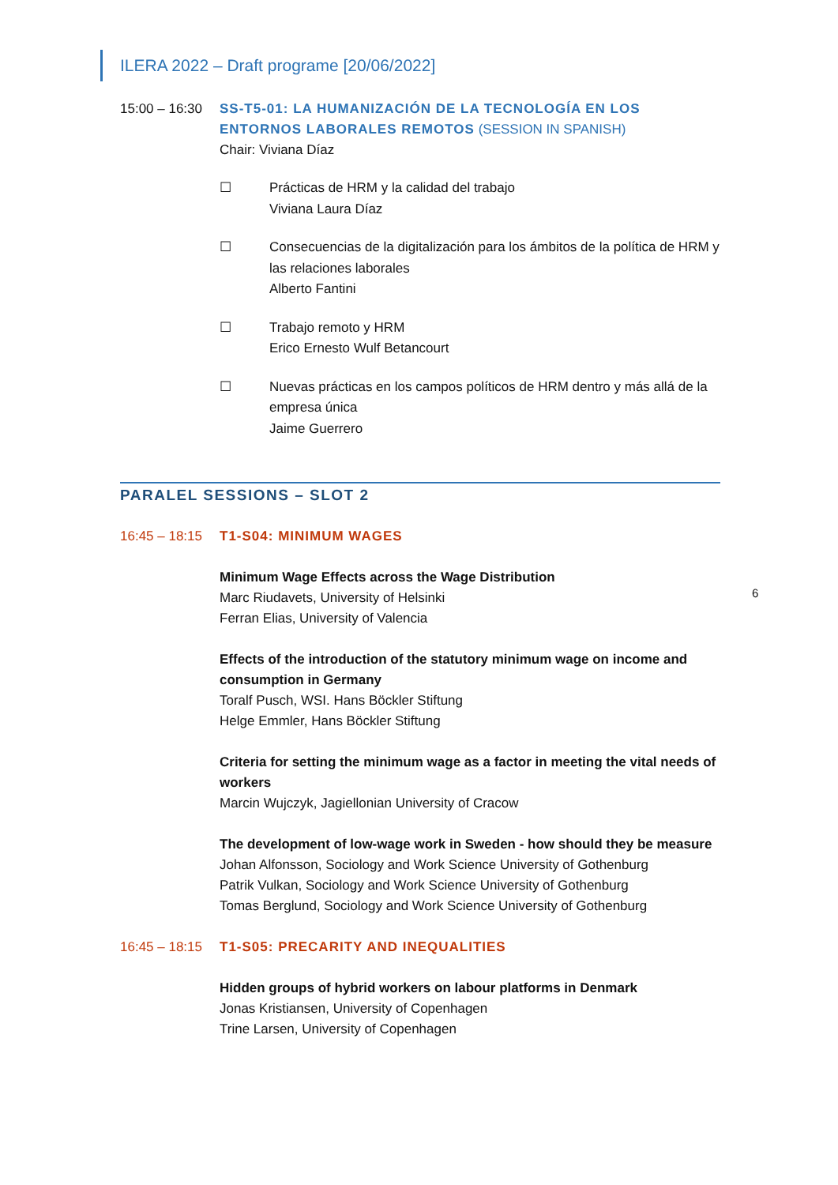ILERA 2022 – Draft programe [20/06/2022]
15:00 – 16:30
SS-T5-01: LA HUMANIZACIÓN DE LA TECNOLOGÍA EN LOS ENTORNOS LABORALES REMOTOS (SESSION IN SPANISH)
Chair: Viviana Díaz
☐ Prácticas de HRM y la calidad del trabajo
Viviana Laura Díaz
☐ Consecuencias de la digitalización para los ámbitos de la política de HRM y las relaciones laborales
Alberto Fantini
☐ Trabajo remoto y HRM
Erico Ernesto Wulf Betancourt
☐ Nuevas prácticas en los campos políticos de HRM dentro y más allá de la empresa única
Jaime Guerrero
PARALEL SESSIONS – SLOT 2
16:45 – 18:15
T1-S04: MINIMUM WAGES
Minimum Wage Effects across the Wage Distribution
Marc Riudavets, University of Helsinki
Ferran Elias, University of Valencia
Effects of the introduction of the statutory minimum wage on income and consumption in Germany
Toralf Pusch, WSI. Hans Böckler Stiftung
Helge Emmler, Hans Böckler Stiftung
Criteria for setting the minimum wage as a factor in meeting the vital needs of workers
Marcin Wujczyk, Jagiellonian University of Cracow
The development of low-wage work in Sweden - how should they be measure
Johan Alfonsson, Sociology and Work Science University of Gothenburg
Patrik Vulkan, Sociology and Work Science University of Gothenburg
Tomas Berglund, Sociology and Work Science University of Gothenburg
16:45 – 18:15
T1-S05: PRECARITY AND INEQUALITIES
Hidden groups of hybrid workers on labour platforms in Denmark
Jonas Kristiansen, University of Copenhagen
Trine Larsen, University of Copenhagen
6